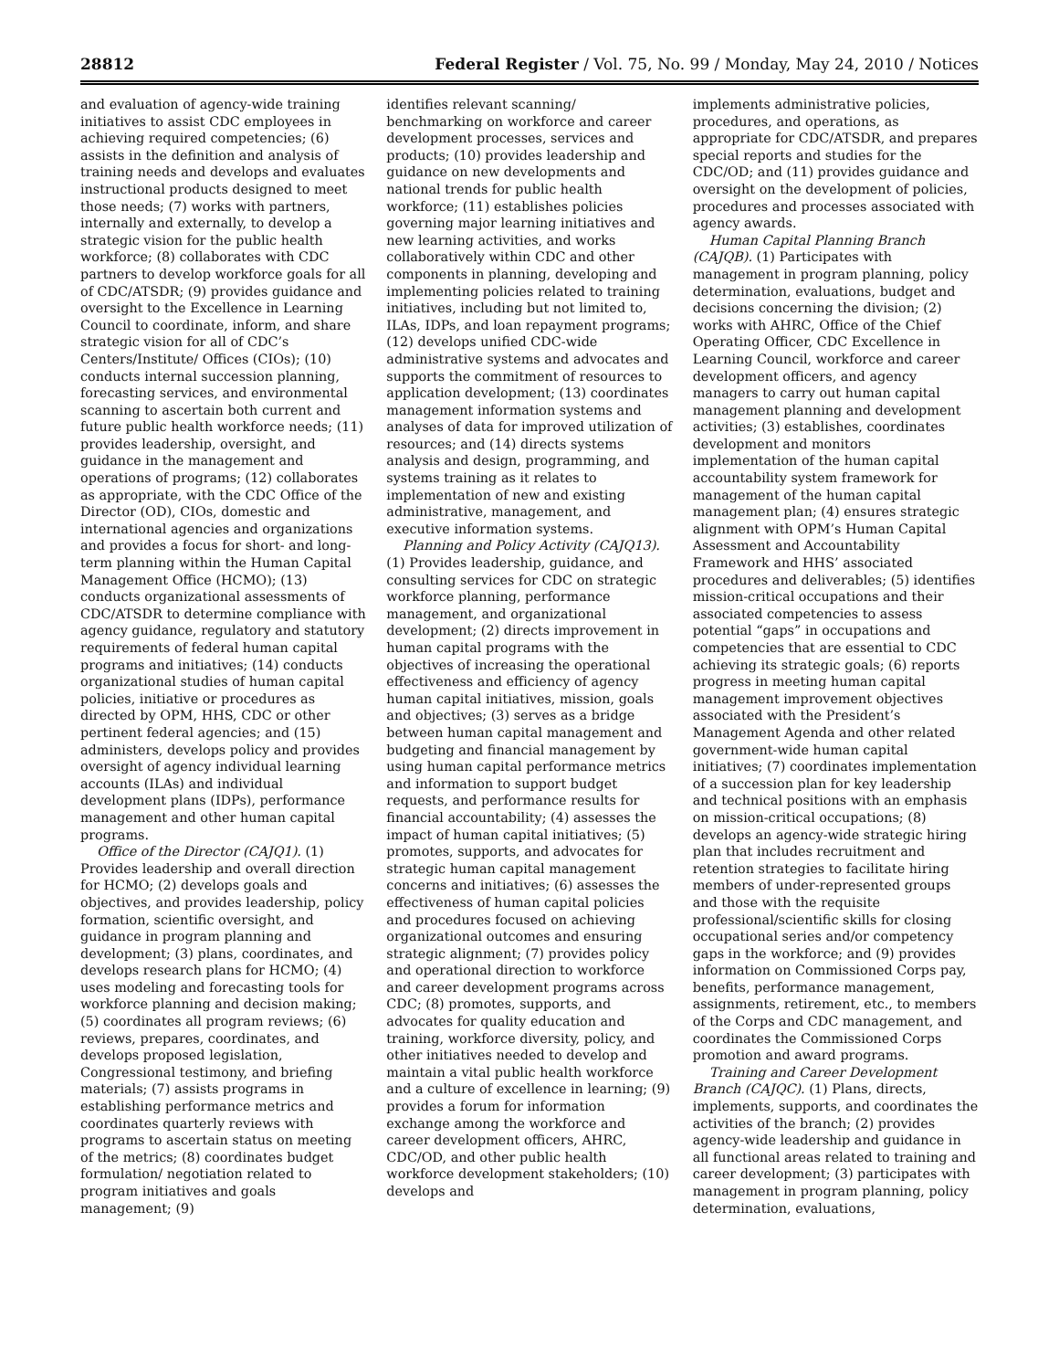28812 Federal Register / Vol. 75, No. 99 / Monday, May 24, 2010 / Notices
and evaluation of agency-wide training initiatives to assist CDC employees in achieving required competencies; (6) assists in the definition and analysis of training needs and develops and evaluates instructional products designed to meet those needs; (7) works with partners, internally and externally, to develop a strategic vision for the public health workforce; (8) collaborates with CDC partners to develop workforce goals for all of CDC/ATSDR; (9) provides guidance and oversight to the Excellence in Learning Council to coordinate, inform, and share strategic vision for all of CDC’s Centers/Institute/ Offices (CIOs); (10) conducts internal succession planning, forecasting services, and environmental scanning to ascertain both current and future public health workforce needs; (11) provides leadership, oversight, and guidance in the management and operations of programs; (12) collaborates as appropriate, with the CDC Office of the Director (OD), CIOs, domestic and international agencies and organizations and provides a focus for short- and long-term planning within the Human Capital Management Office (HCMO); (13) conducts organizational assessments of CDC/ATSDR to determine compliance with agency guidance, regulatory and statutory requirements of federal human capital programs and initiatives; (14) conducts organizational studies of human capital policies, initiative or procedures as directed by OPM, HHS, CDC or other pertinent federal agencies; and (15) administers, develops policy and provides oversight of agency individual learning accounts (ILAs) and individual development plans (IDPs), performance management and other human capital programs.
Office of the Director (CAJQ1). (1) Provides leadership and overall direction for HCMO; (2) develops goals and objectives, and provides leadership, policy formation, scientific oversight, and guidance in program planning and development; (3) plans, coordinates, and develops research plans for HCMO; (4) uses modeling and forecasting tools for workforce planning and decision making; (5) coordinates all program reviews; (6) reviews, prepares, coordinates, and develops proposed legislation, Congressional testimony, and briefing materials; (7) assists programs in establishing performance metrics and coordinates quarterly reviews with programs to ascertain status on meeting of the metrics; (8) coordinates budget formulation/ negotiation related to program initiatives and goals management; (9)
identifies relevant scanning/ benchmarking on workforce and career development processes, services and products; (10) provides leadership and guidance on new developments and national trends for public health workforce; (11) establishes policies governing major learning initiatives and new learning activities, and works collaboratively within CDC and other components in planning, developing and implementing policies related to training initiatives, including but not limited to, ILAs, IDPs, and loan repayment programs; (12) develops unified CDC-wide administrative systems and advocates and supports the commitment of resources to application development; (13) coordinates management information systems and analyses of data for improved utilization of resources; and (14) directs systems analysis and design, programming, and systems training as it relates to implementation of new and existing administrative, management, and executive information systems.
Planning and Policy Activity (CAJQ13). (1) Provides leadership, guidance, and consulting services for CDC on strategic workforce planning, performance management, and organizational development; (2) directs improvement in human capital programs with the objectives of increasing the operational effectiveness and efficiency of agency human capital initiatives, mission, goals and objectives; (3) serves as a bridge between human capital management and budgeting and financial management by using human capital performance metrics and information to support budget requests, and performance results for financial accountability; (4) assesses the impact of human capital initiatives; (5) promotes, supports, and advocates for strategic human capital management concerns and initiatives; (6) assesses the effectiveness of human capital policies and procedures focused on achieving organizational outcomes and ensuring strategic alignment; (7) provides policy and operational direction to workforce and career development programs across CDC; (8) promotes, supports, and advocates for quality education and training, workforce diversity, policy, and other initiatives needed to develop and maintain a vital public health workforce and a culture of excellence in learning; (9) provides a forum for information exchange among the workforce and career development officers, AHRC, CDC/OD, and other public health workforce development stakeholders; (10) develops and
implements administrative policies, procedures, and operations, as appropriate for CDC/ATSDR, and prepares special reports and studies for the CDC/OD; and (11) provides guidance and oversight on the development of policies, procedures and processes associated with agency awards.
Human Capital Planning Branch (CAJQB). (1) Participates with management in program planning, policy determination, evaluations, budget and decisions concerning the division; (2) works with AHRC, Office of the Chief Operating Officer, CDC Excellence in Learning Council, workforce and career development officers, and agency managers to carry out human capital management planning and development activities; (3) establishes, coordinates development and monitors implementation of the human capital accountability system framework for management of the human capital management plan; (4) ensures strategic alignment with OPM’s Human Capital Assessment and Accountability Framework and HHS’ associated procedures and deliverables; (5) identifies mission-critical occupations and their associated competencies to assess potential “gaps” in occupations and competencies that are essential to CDC achieving its strategic goals; (6) reports progress in meeting human capital management improvement objectives associated with the President’s Management Agenda and other related government-wide human capital initiatives; (7) coordinates implementation of a succession plan for key leadership and technical positions with an emphasis on mission-critical occupations; (8) develops an agency-wide strategic hiring plan that includes recruitment and retention strategies to facilitate hiring members of under-represented groups and those with the requisite professional/scientific skills for closing occupational series and/or competency gaps in the workforce; and (9) provides information on Commissioned Corps pay, benefits, performance management, assignments, retirement, etc., to members of the Corps and CDC management, and coordinates the Commissioned Corps promotion and award programs.
Training and Career Development Branch (CAJQC). (1) Plans, directs, implements, supports, and coordinates the activities of the branch; (2) provides agency-wide leadership and guidance in all functional areas related to training and career development; (3) participates with management in program planning, policy determination, evaluations,